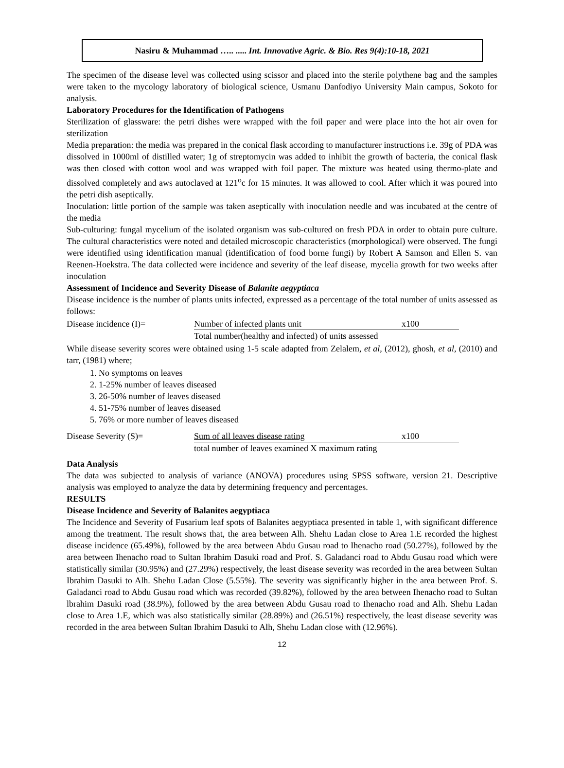Nasiru & Muhammad ….. ..... Int. Innovative Agric. & Bio. Res 9(4):10-18, 2021
The specimen of the disease level was collected using scissor and placed into the sterile polythene bag and the samples were taken to the mycology laboratory of biological science, Usmanu Danfodiyo University Main campus, Sokoto for analysis.
Laboratory Procedures for the Identification of Pathogens
Sterilization of glassware: the petri dishes were wrapped with the foil paper and were place into the hot air oven for sterilization
Media preparation: the media was prepared in the conical flask according to manufacturer instructions i.e. 39g of PDA was dissolved in 1000ml of distilled water; 1g of streptomycin was added to inhibit the growth of bacteria, the conical flask was then closed with cotton wool and was wrapped with foil paper. The mixture was heated using thermo-plate and dissolved completely and aws autoclaved at 121<sup>o</sup>c for 15 minutes. It was allowed to cool. After which it was poured into the petri dish aseptically.
Inoculation: little portion of the sample was taken aseptically with inoculation needle and was incubated at the centre of the media
Sub-culturing: fungal mycelium of the isolated organism was sub-cultured on fresh PDA in order to obtain pure culture. The cultural characteristics were noted and detailed microscopic characteristics (morphological) were observed. The fungi were identified using identification manual (identification of food borne fungi) by Robert A Samson and Ellen S. van Reenen-Hoekstra. The data collected were incidence and severity of the leaf disease, mycelia growth for two weeks after inoculation
Assessment of Incidence and Severity Disease of Balanite aegyptiaca
Disease incidence is the number of plants units infected, expressed as a percentage of the total number of units assessed as follows:
Disease incidence (I)= Number of infected plants unit x100
Total number(healthy and infected) of units assessed
While disease severity scores were obtained using 1-5 scale adapted from Zelalem, et al, (2012), ghosh, et al, (2010) and tarr, (1981) where;
1. No symptoms on leaves
2. 1-25% number of leaves diseased
3. 26-50% number of leaves diseased
4. 51-75% number of leaves diseased
5. 76% or more number of leaves diseased
Disease Severity (S)= Sum of all leaves disease rating x100
total number of leaves examined X maximum rating
Data Analysis
The data was subjected to analysis of variance (ANOVA) procedures using SPSS software, version 21. Descriptive analysis was employed to analyze the data by determining frequency and percentages.
RESULTS
Disease Incidence and Severity of Balanites aegyptiaca
The Incidence and Severity of Fusarium leaf spots of Balanites aegyptiaca presented in table 1, with significant difference among the treatment. The result shows that, the area between Alh. Shehu Ladan close to Area 1.E recorded the highest disease incidence (65.49%), followed by the area between Abdu Gusau road to Ihenacho road (50.27%), followed by the area between Ihenacho road to Sultan Ibrahim Dasuki road and Prof. S. Galadanci road to Abdu Gusau road which were statistically similar (30.95%) and (27.29%) respectively, the least disease severity was recorded in the area between Sultan Ibrahim Dasuki to Alh. Shehu Ladan Close (5.55%). The severity was significantly higher in the area between Prof. S. Galadanci road to Abdu Gusau road which was recorded (39.82%), followed by the area between Ihenacho road to Sultan lbrahim Dasuki road (38.9%), followed by the area between Abdu Gusau road to Ihenacho road and Alh. Shehu Ladan close to Area 1.E, which was also statistically similar (28.89%) and (26.51%) respectively, the least disease severity was recorded in the area between Sultan Ibrahim Dasuki to Alh, Shehu Ladan close with (12.96%).
12